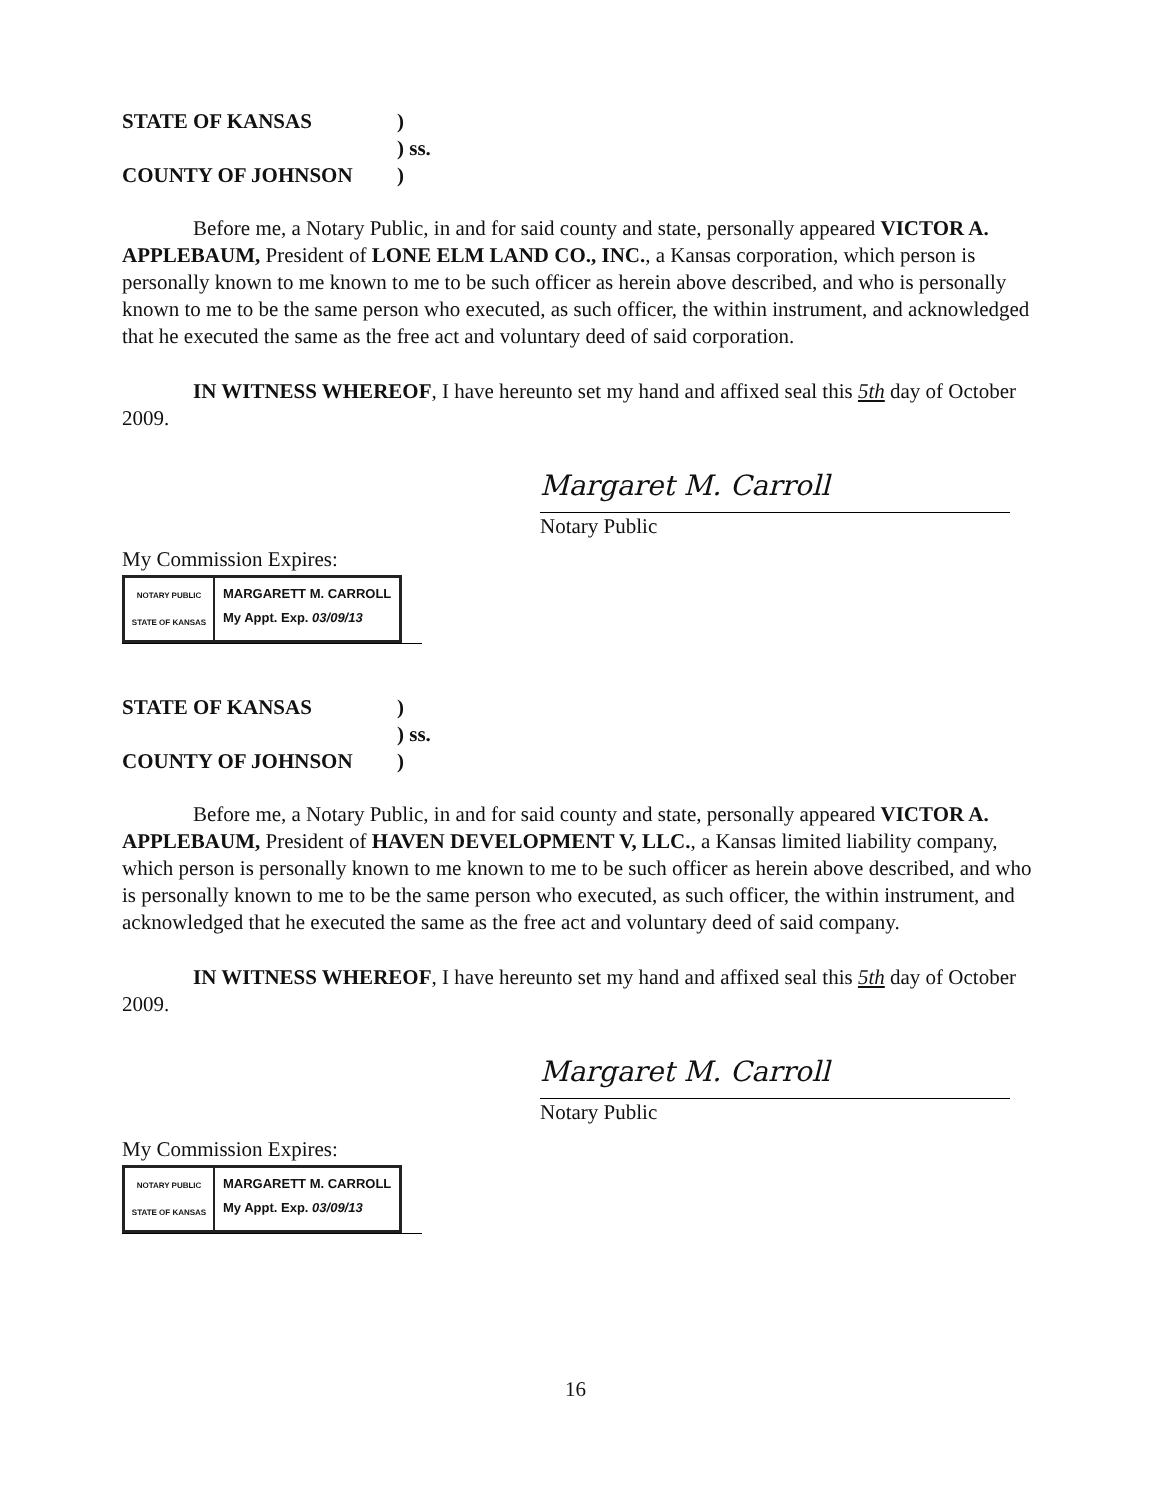STATE OF KANSAS) ) ss. COUNTY OF JOHNSON)
Before me, a Notary Public, in and for said county and state, personally appeared VICTOR A. APPLEBAUM, President of LONE ELM LAND CO., INC., a Kansas corporation, which person is personally known to me known to me to be such officer as herein above described, and who is personally known to me to be the same person who executed, as such officer, the within instrument, and acknowledged that he executed the same as the free act and voluntary deed of said corporation.
IN WITNESS WHEREOF, I have hereunto set my hand and affixed seal this 5th day of October 2009.
Margaret M. Carroll
Notary Public
My Commission Expires:
NOTARY PUBLIC
STATE OF KANSAS
MARGARETT M. CARROLL
My Appt. Exp. 03/09/13
STATE OF KANSAS) ) ss. COUNTY OF JOHNSON)
Before me, a Notary Public, in and for said county and state, personally appeared VICTOR A. APPLEBAUM, President of HAVEN DEVELOPMENT V, LLC., a Kansas limited liability company, which person is personally known to me known to me to be such officer as herein above described, and who is personally known to me to be the same person who executed, as such officer, the within instrument, and acknowledged that he executed the same as the free act and voluntary deed of said company.
IN WITNESS WHEREOF, I have hereunto set my hand and affixed seal this 5th day of October 2009.
Margaret M. Carroll
Notary Public
My Commission Expires:
NOTARY PUBLIC
STATE OF KANSAS
MARGARETT M. CARROLL
My Appt. Exp. 03/09/13
16